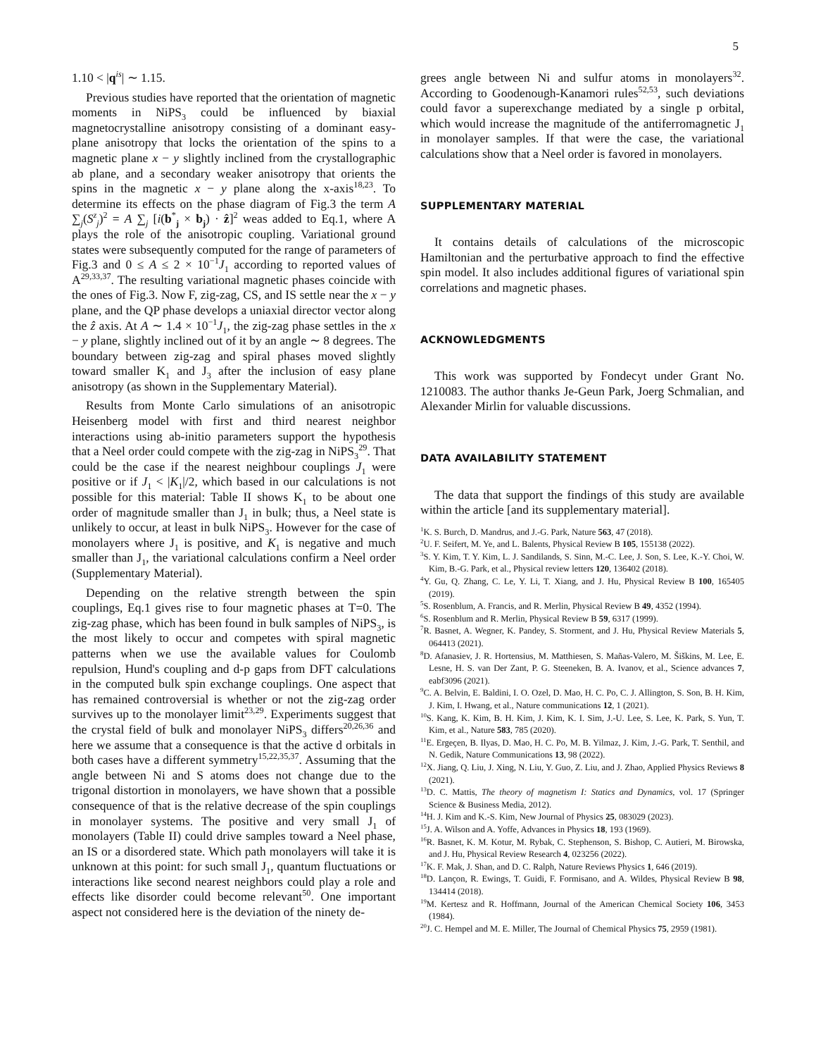5
1.10 < |q<sup>is</sup>| ∼ 1.15.
Previous studies have reported that the orientation of magnetic moments in NiPS<sub>3</sub> could be influenced by biaxial magnetocrystalline anisotropy consisting of a dominant easy-plane anisotropy that locks the orientation of the spins to a magnetic plane x − y slightly inclined from the crystallographic ab plane, and a secondary weaker anisotropy that orients the spins in the magnetic x − y plane along the x-axis<sup>18,23</sup>. To determine its effects on the phase diagram of Fig.3 the term A ∑<sub>j</sub>(S<sup>z</sup><sub>j</sub>)<sup>2</sup> = A ∑<sub>j</sub> [i(b<sup>*</sup><sub>j</sub> × b<sub>j</sub>) · ẑ]<sup>2</sup> weas added to Eq.1, where A plays the role of the anisotropic coupling. Variational ground states were subsequently computed for the range of parameters of Fig.3 and 0 ≤ A ≤ 2 × 10<sup>−1</sup>J<sub>1</sub> according to reported values of A<sup>29,33,37</sup>. The resulting variational magnetic phases coincide with the ones of Fig.3. Now F, zig-zag, CS, and IS settle near the x − y plane, and the QP phase develops a uniaxial director vector along the ẑ axis. At A ∼ 1.4 × 10<sup>−1</sup>J<sub>1</sub>, the zig-zag phase settles in the x − y plane, slightly inclined out of it by an angle ∼ 8 degrees. The boundary between zig-zag and spiral phases moved slightly toward smaller K<sub>1</sub> and J<sub>3</sub> after the inclusion of easy plane anisotropy (as shown in the Supplementary Material).
Results from Monte Carlo simulations of an anisotropic Heisenberg model with first and third nearest neighbor interactions using ab-initio parameters support the hypothesis that a Neel order could compete with the zig-zag in NiPS<sub>3</sub><sup>29</sup>. That could be the case if the nearest neighbour couplings J<sub>1</sub> were positive or if J<sub>1</sub> < |K<sub>1</sub>|/2, which based in our calculations is not possible for this material: Table II shows K<sub>1</sub> to be about one order of magnitude smaller than J<sub>1</sub> in bulk; thus, a Neel state is unlikely to occur, at least in bulk NiPS<sub>3</sub>. However for the case of monolayers where J<sub>1</sub> is positive, and K<sub>1</sub> is negative and much smaller than J<sub>1</sub>, the variational calculations confirm a Neel order (Supplementary Material).
Depending on the relative strength between the spin couplings, Eq.1 gives rise to four magnetic phases at T=0. The zig-zag phase, which has been found in bulk samples of NiPS<sub>3</sub>, is the most likely to occur and competes with spiral magnetic patterns when we use the available values for Coulomb repulsion, Hund's coupling and d-p gaps from DFT calculations in the computed bulk spin exchange couplings. One aspect that has remained controversial is whether or not the zig-zag order survives up to the monolayer limit<sup>23,29</sup>. Experiments suggest that the crystal field of bulk and monolayer NiPS<sub>3</sub> differs<sup>20,26,36</sup> and here we assume that a consequence is that the active d orbitals in both cases have a different symmetry<sup>15,22,35,37</sup>. Assuming that the angle between Ni and S atoms does not change due to the trigonal distortion in monolayers, we have shown that a possible consequence of that is the relative decrease of the spin couplings in monolayer systems. The positive and very small J<sub>1</sub> of monolayers (Table II) could drive samples toward a Neel phase, an IS or a disordered state. Which path monolayers will take it is unknown at this point: for such small J<sub>1</sub>, quantum fluctuations or interactions like second nearest neighbors could play a role and effects like disorder could become relevant<sup>50</sup>. One important aspect not considered here is the deviation of the ninety de-
grees angle between Ni and sulfur atoms in monolayers<sup>32</sup>. According to Goodenough-Kanamori rules<sup>52,53</sup>, such deviations could favor a superexchange mediated by a single p orbital, which would increase the magnitude of the antiferromagnetic J<sub>1</sub> in monolayer samples. If that were the case, the variational calculations show that a Neel order is favored in monolayers.
SUPPLEMENTARY MATERIAL
It contains details of calculations of the microscopic Hamiltonian and the perturbative approach to find the effective spin model. It also includes additional figures of variational spin correlations and magnetic phases.
ACKNOWLEDGMENTS
This work was supported by Fondecyt under Grant No. 1210083. The author thanks Je-Geun Park, Joerg Schmalian, and Alexander Mirlin for valuable discussions.
DATA AVAILABILITY STATEMENT
The data that support the findings of this study are available within the article [and its supplementary material].
<sup>1</sup> K. S. Burch, D. Mandrus, and J.-G. Park, Nature 563, 47 (2018).
<sup>2</sup> U. F. Seifert, M. Ye, and L. Balents, Physical Review B 105, 155138 (2022).
<sup>3</sup> S. Y. Kim, T. Y. Kim, L. J. Sandilands, S. Sinn, M.-C. Lee, J. Son, S. Lee, K.-Y. Choi, W. Kim, B.-G. Park, et al., Physical review letters 120, 136402 (2018).
<sup>4</sup> Y. Gu, Q. Zhang, C. Le, Y. Li, T. Xiang, and J. Hu, Physical Review B 100, 165405 (2019).
<sup>5</sup> S. Rosenblum, A. Francis, and R. Merlin, Physical Review B 49, 4352 (1994).
<sup>6</sup> S. Rosenblum and R. Merlin, Physical Review B 59, 6317 (1999).
<sup>7</sup> R. Basnet, A. Wegner, K. Pandey, S. Storment, and J. Hu, Physical Review Materials 5, 064413 (2021).
<sup>8</sup> D. Afanasiev, J. R. Hortensius, M. Matthiesen, S. Mañas-Valero, M. Šiškins, M. Lee, E. Lesne, H. S. van Der Zant, P. G. Steeneken, B. A. Ivanov, et al., Science advances 7, eabf3096 (2021).
<sup>9</sup>C. A. Belvin, E. Baldini, I. O. Ozel, D. Mao, H. C. Po, C. J. Allington, S. Son, B. H. Kim, J. Kim, I. Hwang, et al., Nature communications 12, 1 (2021).
<sup>10</sup> S. Kang, K. Kim, B. H. Kim, J. Kim, K. I. Sim, J.-U. Lee, S. Lee, K. Park, S. Yun, T. Kim, et al., Nature 583, 785 (2020).
<sup>11</sup> E. Ergeçen, B. Ilyas, D. Mao, H. C. Po, M. B. Yilmaz, J. Kim, J.-G. Park, T. Senthil, and N. Gedik, Nature Communications 13, 98 (2022).
<sup>12</sup> X. Jiang, Q. Liu, J. Xing, N. Liu, Y. Guo, Z. Liu, and J. Zhao, Applied Physics Reviews 8 (2021).
<sup>13</sup> D. C. Mattis, The theory of magnetism I: Statics and Dynamics, vol. 17 (Springer Science & Business Media, 2012).
<sup>14</sup>H. J. Kim and K.-S. Kim, New Journal of Physics 25, 083029 (2023).
<sup>15</sup> J. A. Wilson and A. Yoffe, Advances in Physics 18, 193 (1969).
<sup>16</sup> R. Basnet, K. M. Kotur, M. Rybak, C. Stephenson, S. Bishop, C. Autieri, M. Birowska, and J. Hu, Physical Review Research 4, 023256 (2022).
<sup>17</sup> K. F. Mak, J. Shan, and D. C. Ralph, Nature Reviews Physics 1, 646 (2019).
<sup>18</sup> D. Lançon, R. Ewings, T. Guidi, F. Formisano, and A. Wildes, Physical Review B 98, 134414 (2018).
<sup>19</sup> M. Kertesz and R. Hoffmann, Journal of the American Chemical Society 106, 3453 (1984).
<sup>20</sup> J. C. Hempel and M. E. Miller, The Journal of Chemical Physics 75, 2959 (1981).